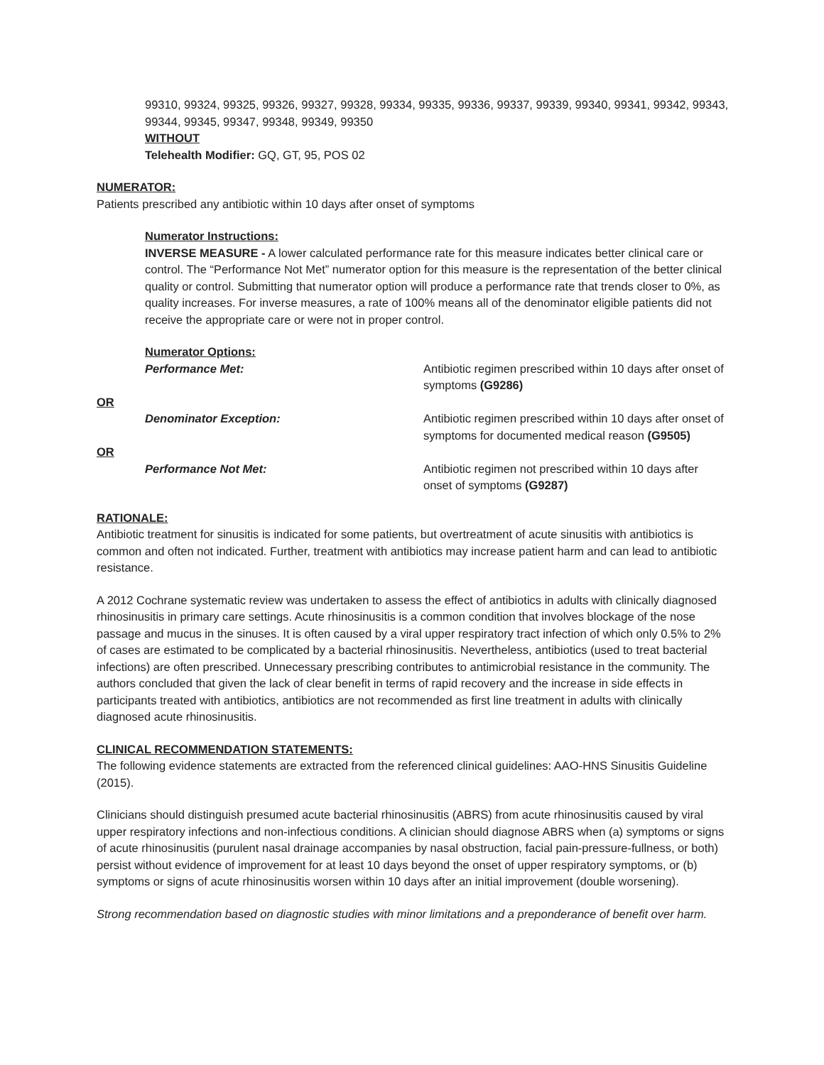99310, 99324, 99325, 99326, 99327, 99328, 99334, 99335, 99336, 99337, 99339, 99340, 99341, 99342, 99343, 99344, 99345, 99347, 99348, 99349, 99350
WITHOUT
Telehealth Modifier: GQ, GT, 95, POS 02
NUMERATOR:
Patients prescribed any antibiotic within 10 days after onset of symptoms
Numerator Instructions:
INVERSE MEASURE - A lower calculated performance rate for this measure indicates better clinical care or control. The “Performance Not Met” numerator option for this measure is the representation of the better clinical quality or control. Submitting that numerator option will produce a performance rate that trends closer to 0%, as quality increases. For inverse measures, a rate of 100% means all of the denominator eligible patients did not receive the appropriate care or were not in proper control.
Numerator Options:
Performance Met: Antibiotic regimen prescribed within 10 days after onset of symptoms (G9286)
OR
Denominator Exception: Antibiotic regimen prescribed within 10 days after onset of symptoms for documented medical reason (G9505)
OR
Performance Not Met: Antibiotic regimen not prescribed within 10 days after onset of symptoms (G9287)
RATIONALE:
Antibiotic treatment for sinusitis is indicated for some patients, but overtreatment of acute sinusitis with antibiotics is common and often not indicated. Further, treatment with antibiotics may increase patient harm and can lead to antibiotic resistance.
A 2012 Cochrane systematic review was undertaken to assess the effect of antibiotics in adults with clinically diagnosed rhinosinusitis in primary care settings. Acute rhinosinusitis is a common condition that involves blockage of the nose passage and mucus in the sinuses. It is often caused by a viral upper respiratory tract infection of which only 0.5% to 2% of cases are estimated to be complicated by a bacterial rhinosinusitis. Nevertheless, antibiotics (used to treat bacterial infections) are often prescribed. Unnecessary prescribing contributes to antimicrobial resistance in the community. The authors concluded that given the lack of clear benefit in terms of rapid recovery and the increase in side effects in participants treated with antibiotics, antibiotics are not recommended as first line treatment in adults with clinically diagnosed acute rhinosinusitis.
CLINICAL RECOMMENDATION STATEMENTS:
The following evidence statements are extracted from the referenced clinical guidelines: AAO-HNS Sinusitis Guideline (2015).
Clinicians should distinguish presumed acute bacterial rhinosinusitis (ABRS) from acute rhinosinusitis caused by viral upper respiratory infections and non-infectious conditions. A clinician should diagnose ABRS when (a) symptoms or signs of acute rhinosinusitis (purulent nasal drainage accompanies by nasal obstruction, facial pain-pressure-fullness, or both) persist without evidence of improvement for at least 10 days beyond the onset of upper respiratory symptoms, or (b) symptoms or signs of acute rhinosinusitis worsen within 10 days after an initial improvement (double worsening).
Strong recommendation based on diagnostic studies with minor limitations and a preponderance of benefit over harm.